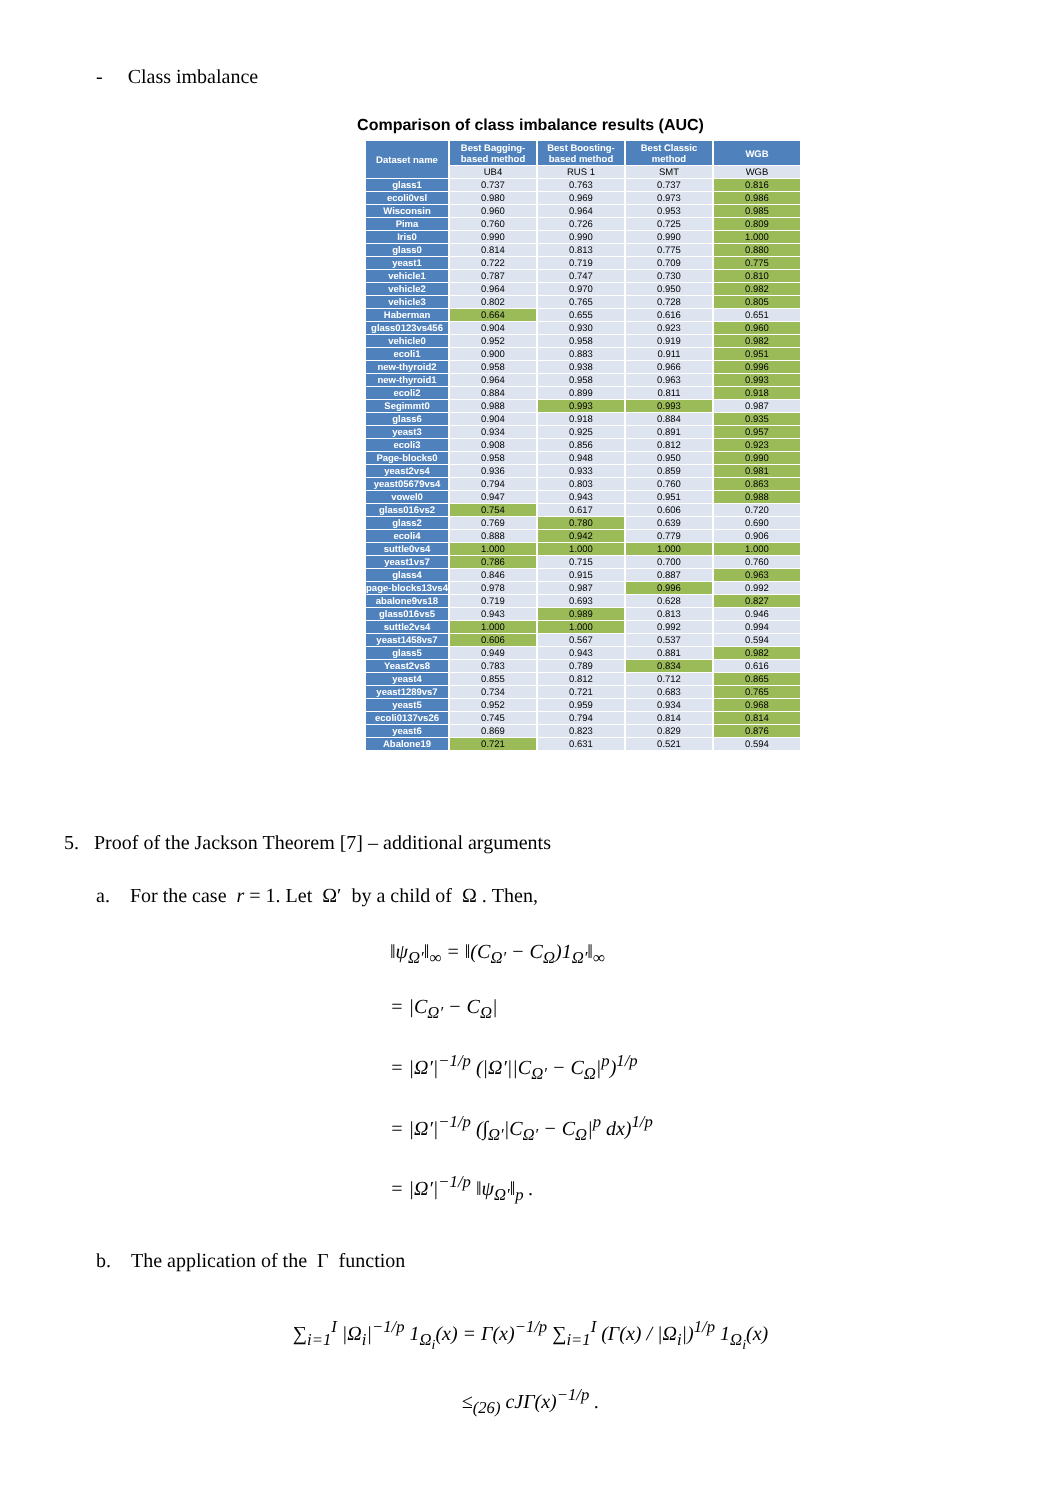- Class imbalance
Comparison of class imbalance results (AUC)
| Dataset name | Best Bagging-based method | Best Boosting-based method | Best Classic method | WGB |
| --- | --- | --- | --- | --- |
| | UB4 | RUS 1 | SMT | WGB |
| glass1 | 0.737 | 0.763 | 0.737 | 0.816 |
| ecoli0vsl | 0.980 | 0.969 | 0.973 | 0.986 |
| Wisconsin | 0.960 | 0.964 | 0.953 | 0.985 |
| Pima | 0.760 | 0.726 | 0.725 | 0.809 |
| Iris0 | 0.990 | 0.990 | 0.990 | 1.000 |
| glass0 | 0.814 | 0.813 | 0.775 | 0.880 |
| yeast1 | 0.722 | 0.719 | 0.709 | 0.775 |
| vehicle1 | 0.787 | 0.747 | 0.730 | 0.810 |
| vehicle2 | 0.964 | 0.970 | 0.950 | 0.982 |
| vehicle3 | 0.802 | 0.765 | 0.728 | 0.805 |
| Haberman | 0.664 | 0.655 | 0.616 | 0.651 |
| glass0123vs456 | 0.904 | 0.930 | 0.923 | 0.960 |
| vehicle0 | 0.952 | 0.958 | 0.919 | 0.982 |
| ecoli1 | 0.900 | 0.883 | 0.911 | 0.951 |
| new-thyroid2 | 0.958 | 0.938 | 0.966 | 0.996 |
| new-thyroid1 | 0.964 | 0.958 | 0.963 | 0.993 |
| ecoli2 | 0.884 | 0.899 | 0.811 | 0.918 |
| Segimmt0 | 0.988 | 0.993 | 0.993 | 0.987 |
| glass6 | 0.904 | 0.918 | 0.884 | 0.935 |
| yeast3 | 0.934 | 0.925 | 0.891 | 0.957 |
| ecoli3 | 0.908 | 0.856 | 0.812 | 0.923 |
| Page-blocks0 | 0.958 | 0.948 | 0.950 | 0.990 |
| yeast2vs4 | 0.936 | 0.933 | 0.859 | 0.981 |
| yeast05679vs4 | 0.794 | 0.803 | 0.760 | 0.863 |
| vowel0 | 0.947 | 0.943 | 0.951 | 0.988 |
| glass016vs2 | 0.754 | 0.617 | 0.606 | 0.720 |
| glass2 | 0.769 | 0.780 | 0.639 | 0.690 |
| ecoli4 | 0.888 | 0.942 | 0.779 | 0.906 |
| suttle0vs4 | 1.000 | 1.000 | 1.000 | 1.000 |
| yeast1vs7 | 0.786 | 0.715 | 0.700 | 0.760 |
| glass4 | 0.846 | 0.915 | 0.887 | 0.963 |
| page-blocks13vs4 | 0.978 | 0.987 | 0.996 | 0.992 |
| abalone9vs18 | 0.719 | 0.693 | 0.628 | 0.827 |
| glass016vs5 | 0.943 | 0.989 | 0.813 | 0.946 |
| suttle2vs4 | 1.000 | 1.000 | 0.992 | 0.994 |
| yeast1458vs7 | 0.606 | 0.567 | 0.537 | 0.594 |
| glass5 | 0.949 | 0.943 | 0.881 | 0.982 |
| Yeast2vs8 | 0.783 | 0.789 | 0.834 | 0.616 |
| yeast4 | 0.855 | 0.812 | 0.712 | 0.865 |
| yeast1289vs7 | 0.734 | 0.721 | 0.683 | 0.765 |
| yeast5 | 0.952 | 0.959 | 0.934 | 0.968 |
| ecoli0137vs26 | 0.745 | 0.794 | 0.814 | 0.814 |
| yeast6 | 0.869 | 0.823 | 0.829 | 0.876 |
| Abalone19 | 0.721 | 0.631 | 0.521 | 0.594 |
5. Proof of the Jackson Theorem [7] – additional arguments
a. For the case r = 1. Let Ω′ by a child of Ω . Then,
‖ψ<sub>Ω′</sub>‖<sub>∞</sub> = ‖(C<sub>Ω′</sub> − C<sub>Ω</sub>)1<sub>Ω′</sub>‖<sub>∞</sub>
= |C<sub>Ω′</sub> − C<sub>Ω</sub>|
= |Ω′|<sup>−1/p</sup> (|Ω′||C<sub>Ω′</sub> − C<sub>Ω</sub>|<sup>p</sup>)<sup>1/p</sup>
= |Ω′|<sup>−1/p</sup> (∫<sub>Ω′</sub>|C<sub>Ω′</sub> − C<sub>Ω</sub>|<sup>p</sup> dx)<sup>1/p</sup>
= |Ω′|<sup>−1/p</sup> ‖ψ<sub>Ω′</sub>‖<sub>p</sub> .
b. The application of the Γ function
∑<sub>i=1</sub><sup>I</sup> |Ω<sub>i</sub>|<sup>−1/p</sup> 1<sub>Ω<sub>i</sub></sub>(x) = Γ(x)<sup>−1/p</sup> ∑<sub>i=1</sub><sup>I</sup> (Γ(x) / |Ω<sub>i</sub>|)<sup>1/p</sup> 1<sub>Ω<sub>i</sub></sub>(x)
≤<sub>(26)</sub> cJΓ(x)<sup>−1/p</sup> .